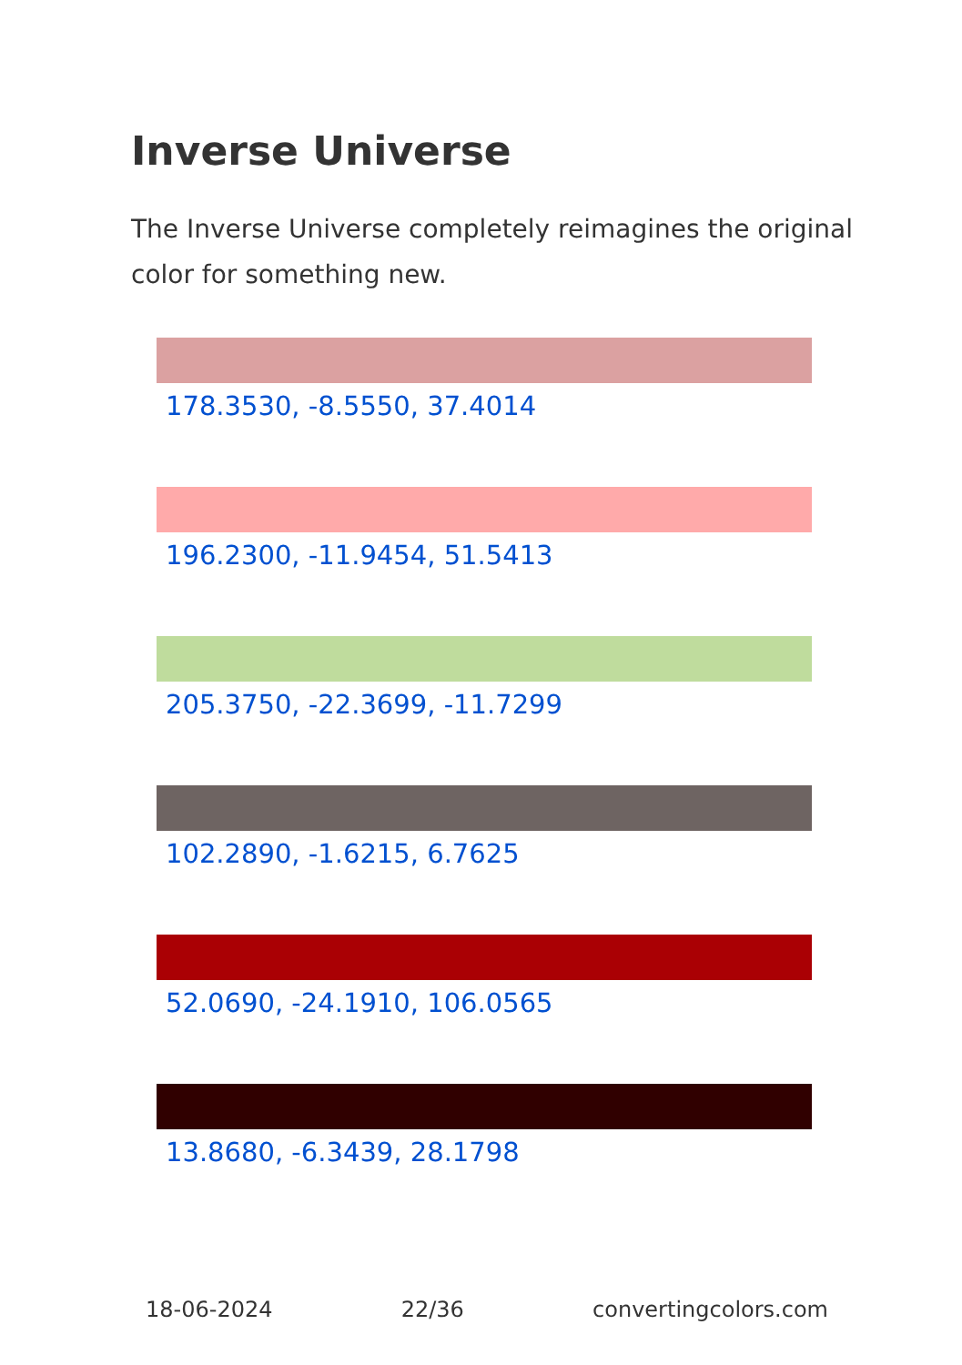Inverse Universe
The Inverse Universe completely reimagines the original color for something new.
178.3530, -8.5550, 37.4014
196.2300, -11.9454, 51.5413
205.3750, -22.3699, -11.7299
102.2890, -1.6215, 6.7625
52.0690, -24.1910, 106.0565
13.8680, -6.3439, 28.1798
18-06-2024 22/36 convertingcolors.com